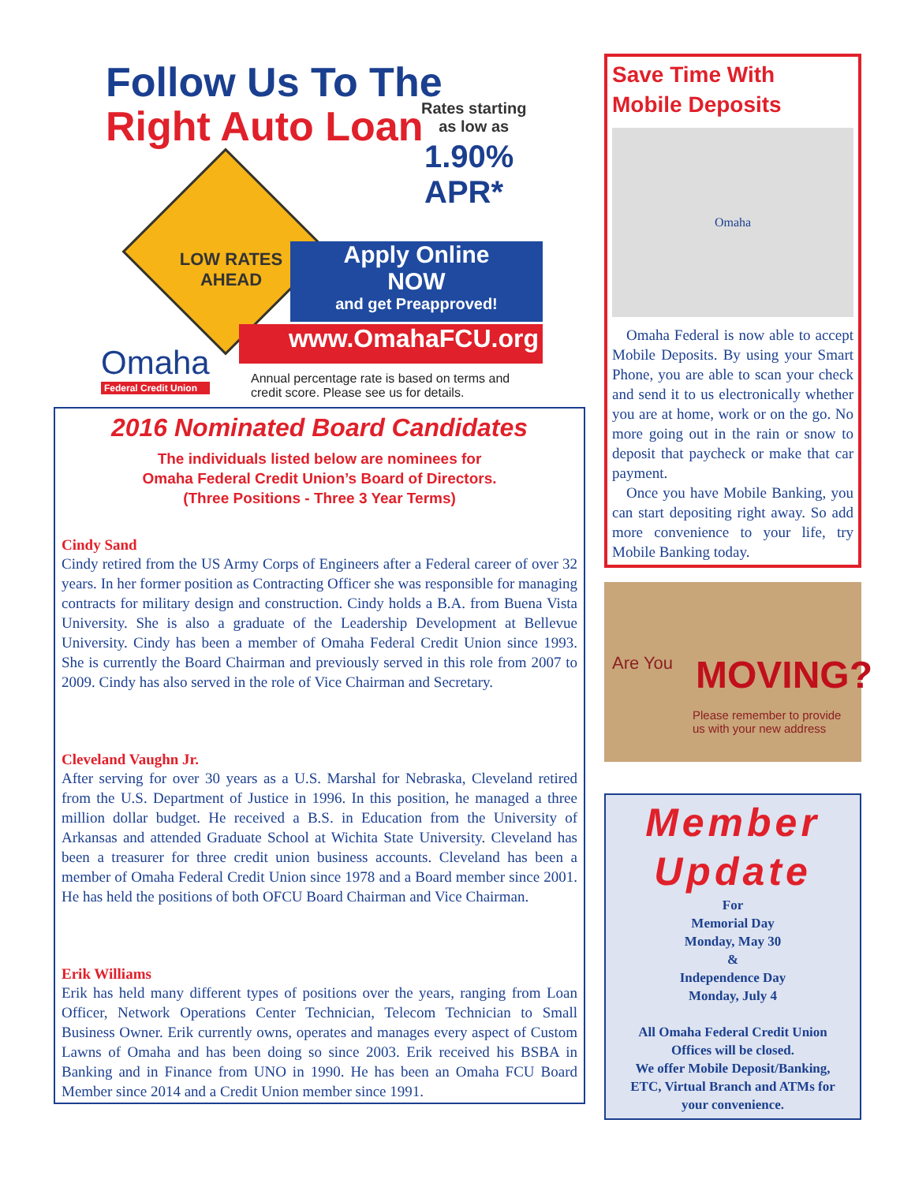Follow Us To The
Right Auto Loan
Rates starting
as low as
1.90%
APR*
LOW RATES
AHEAD
Apply Online
NOW
and get Preapproved!
www.OmahaFCU.org
Omaha
Federal Credit Union
Annual percentage rate is based on terms and
credit score. Please see us for details.
2016 Nominated Board Candidates
The individuals listed below are nominees for
Omaha Federal Credit Union’s Board of Directors.
(Three Positions - Three 3 Year Terms)
Cindy Sand
Cindy retired from the US Army Corps of Engineers after a Federal career of over 32 years. In her former position as Contracting Officer she was responsible for managing contracts for military design and construction. Cindy holds a B.A. from Buena Vista University. She is also a graduate of the Leadership Development at Bellevue University. Cindy has been a member of Omaha Federal Credit Union since 1993. She is currently the Board Chairman and previously served in this role from 2007 to 2009. Cindy has also served in the role of Vice Chairman and Secretary.
Cleveland Vaughn Jr.
After serving for over 30 years as a U.S. Marshal for Nebraska, Cleveland retired from the U.S. Department of Justice in 1996. In this position, he managed a three million dollar budget. He received a B.S. in Education from the University of Arkansas and attended Graduate School at Wichita State University. Cleveland has been a treasurer for three credit union business accounts. Cleveland has been a member of Omaha Federal Credit Union since 1978 and a Board member since 2001. He has held the positions of both OFCU Board Chairman and Vice Chairman.
Erik Williams
Erik has held many different types of positions over the years, ranging from Loan Officer, Network Operations Center Technician, Telecom Technician to Small Business Owner. Erik currently owns, operates and manages every aspect of Custom Lawns of Omaha and has been doing so since 2003. Erik received his BSBA in Banking and in Finance from UNO in 1990. He has been an Omaha FCU Board Member since 2014 and a Credit Union member since 1991.
Save Time With
Mobile Deposits
Omaha
Omaha Federal is now able to accept Mobile Deposits. By using your Smart Phone, you are able to scan your check and send it to us electronically whether you are at home, work or on the go. No more going out in the rain or snow to deposit that paycheck or make that car payment.
Once you have Mobile Banking, you can start depositing right away. So add more convenience to your life, try Mobile Banking today.
Are You MOVING?
Please remember to provide
us with your new address
Member
Update
For
Memorial Day
Monday, May 30
&
Independence Day
Monday, July 4
All Omaha Federal Credit Union
Offices will be closed.
We offer Mobile Deposit/Banking,
ETC, Virtual Branch and ATMs for
your convenience.